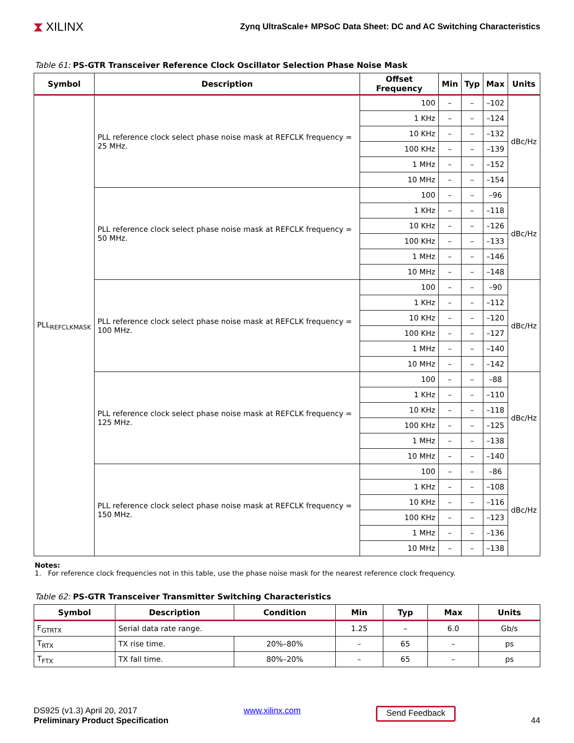⧗ XILINX
Zynq UltraScale+ MPSoC Data Sheet: DC and AC Switching Characteristics
Table 61: PS-GTR Transceiver Reference Clock Oscillator Selection Phase Noise Mask
| Symbol | Description | Offset Frequency | Min | Typ | Max | Units |
| --- | --- | --- | --- | --- | --- | --- |
| PLL<sub>REFCLKMASK</sub> | PLL reference clock select phase noise mask at REFCLK frequency = 25 MHz. | 100 | – | – | –102 | dBc/Hz |
| | | 1 KHz | – | – | –124 | |
| | | 10 KHz | – | – | –132 | |
| | | 100 KHz | – | – | –139 | |
| | | 1 MHz | – | – | –152 | |
| | | 10 MHz | – | – | –154 | |
| | PLL reference clock select phase noise mask at REFCLK frequency = 50 MHz. | 100 | – | – | –96 | dBc/Hz |
| | | 1 KHz | – | – | –118 | |
| | | 10 KHz | – | – | –126 | |
| | | 100 KHz | – | – | –133 | |
| | | 1 MHz | – | – | –146 | |
| | | 10 MHz | – | – | –148 | |
| | PLL reference clock select phase noise mask at REFCLK frequency = 100 MHz. | 100 | – | – | –90 | dBc/Hz |
| | | 1 KHz | – | – | –112 | |
| | | 10 KHz | – | – | –120 | |
| | | 100 KHz | – | – | –127 | |
| | | 1 MHz | – | – | –140 | |
| | | 10 MHz | – | – | –142 | |
| | PLL reference clock select phase noise mask at REFCLK frequency = 125 MHz. | 100 | – | – | –88 | dBc/Hz |
| | | 1 KHz | – | – | –110 | |
| | | 10 KHz | – | – | –118 | |
| | | 100 KHz | – | – | –125 | |
| | | 1 MHz | – | – | –138 | |
| | | 10 MHz | – | – | –140 | |
| | PLL reference clock select phase noise mask at REFCLK frequency = 150 MHz. | 100 | – | – | –86 | dBc/Hz |
| | | 1 KHz | – | – | –108 | |
| | | 10 KHz | – | – | –116 | |
| | | 100 KHz | – | – | –123 | |
| | | 1 MHz | – | – | –136 | |
| | | 10 MHz | – | – | –138 | |
Notes:
1. For reference clock frequencies not in this table, use the phase noise mask for the nearest reference clock frequency.
Table 62: PS-GTR Transceiver Transmitter Switching Characteristics
| Symbol | Description | Condition | Min | Typ | Max | Units |
| --- | --- | --- | --- | --- | --- | --- |
| F<sub>GTRTX</sub> | Serial data rate range. | | 1.25 | – | 6.0 | Gb/s |
| T<sub>RTX</sub> | TX rise time. | 20%–80% | – | 65 | – | ps |
| T<sub>FTX</sub> | TX fall time. | 80%–20% | – | 65 | – | ps |
DS925 (v1.3) April 20, 2017
Preliminary Product Specification
www.xilinx.com
Send Feedback
44